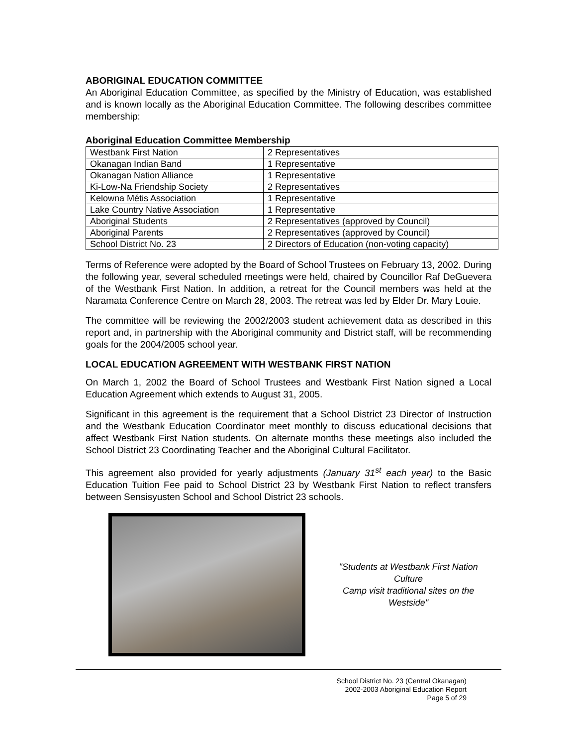ABORIGINAL EDUCATION COMMITTEE
An Aboriginal Education Committee, as specified by the Ministry of Education, was established and is known locally as the Aboriginal Education Committee. The following describes committee membership:
Aboriginal Education Committee Membership
| Westbank First Nation | 2 Representatives |
| Okanagan Indian Band | 1 Representative |
| Okanagan Nation Alliance | 1 Representative |
| Ki-Low-Na Friendship Society | 2 Representatives |
| Kelowna Métis Association | 1 Representative |
| Lake Country Native Association | 1 Representative |
| Aboriginal Students | 2 Representatives (approved by Council) |
| Aboriginal Parents | 2 Representatives (approved by Council) |
| School District No. 23 | 2 Directors of Education (non-voting capacity) |
Terms of Reference were adopted by the Board of School Trustees on February 13, 2002. During the following year, several scheduled meetings were held, chaired by Councillor Raf DeGuevera of the Westbank First Nation. In addition, a retreat for the Council members was held at the Naramata Conference Centre on March 28, 2003. The retreat was led by Elder Dr. Mary Louie.
The committee will be reviewing the 2002/2003 student achievement data as described in this report and, in partnership with the Aboriginal community and District staff, will be recommending goals for the 2004/2005 school year.
LOCAL EDUCATION AGREEMENT WITH WESTBANK FIRST NATION
On March 1, 2002 the Board of School Trustees and Westbank First Nation signed a Local Education Agreement which extends to August 31, 2005.
Significant in this agreement is the requirement that a School District 23 Director of Instruction and the Westbank Education Coordinator meet monthly to discuss educational decisions that affect Westbank First Nation students. On alternate months these meetings also included the School District 23 Coordinating Teacher and the Aboriginal Cultural Facilitator.
This agreement also provided for yearly adjustments (January 31<sup>st</sup> each year) to the Basic Education Tuition Fee paid to School District 23 by Westbank First Nation to reflect transfers between Sensisyusten School and School District 23 schools.
"Students at Westbank First Nation Culture
Camp visit traditional sites on the Westside"
School District No. 23 (Central Okanagan)
2002-2003 Aboriginal Education Report
Page 5 of 29